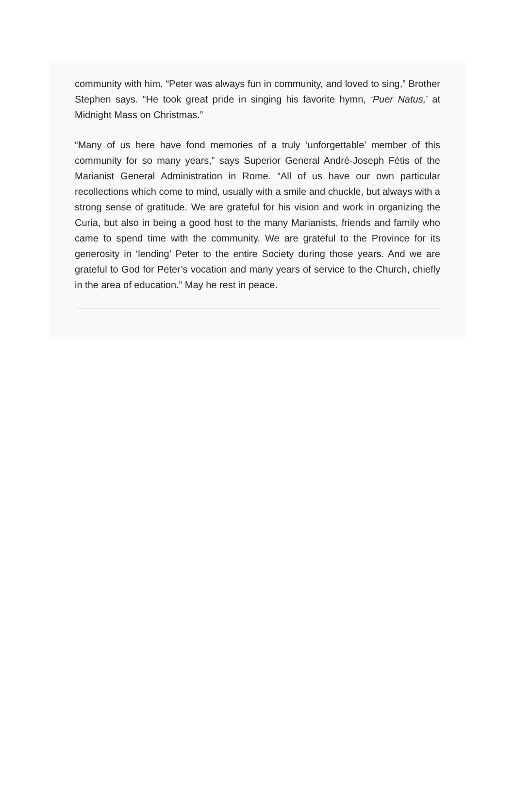community with him. “Peter was always fun in community, and loved to sing,” Brother Stephen says. “He took great pride in singing his favorite hymn, ‘Puer Natus,’ at Midnight Mass on Christmas.”
“Many of us here have fond memories of a truly ‘unforgettable’ member of this community for so many years,” says Superior General André-Joseph Fétis of the Marianist General Administration in Rome. “All of us have our own particular recollections which come to mind, usually with a smile and chuckle, but always with a strong sense of gratitude. We are grateful for his vision and work in organizing the Curia, but also in being a good host to the many Marianists, friends and family who came to spend time with the community. We are grateful to the Province for its generosity in ‘lending’ Peter to the entire Society during those years. And we are grateful to God for Peter’s vocation and many years of service to the Church, chiefly in the area of education.” May he rest in peace.